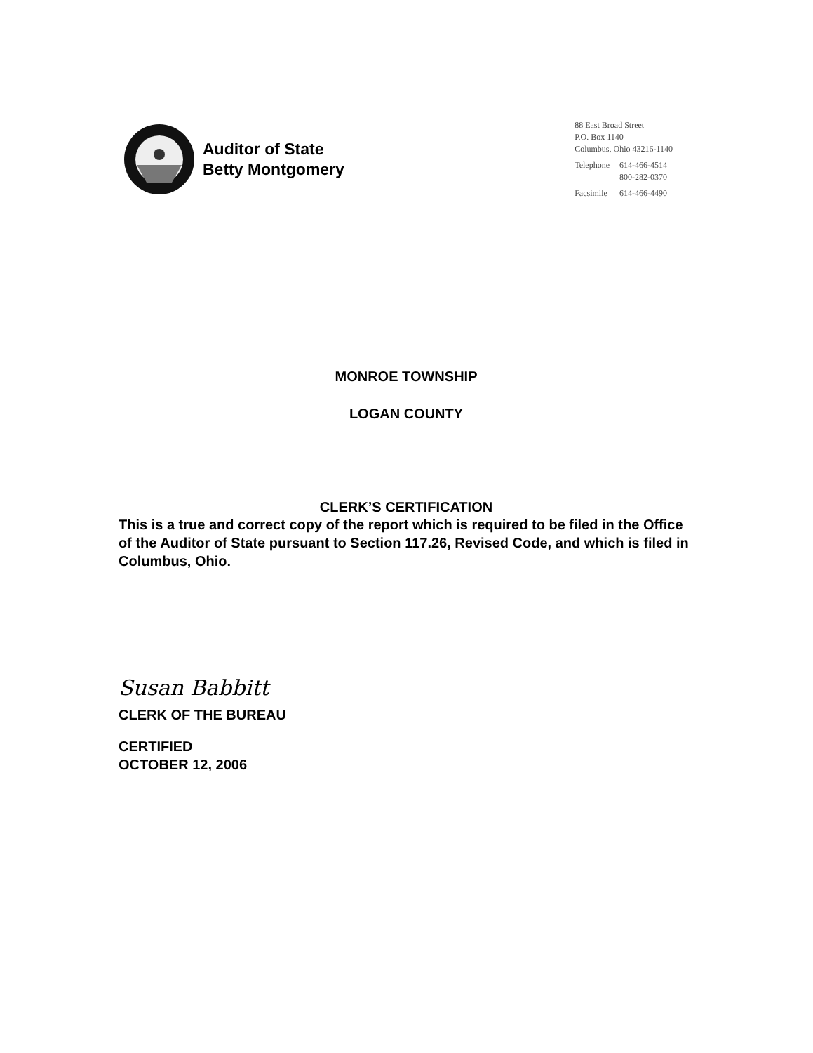Auditor of State
Betty Montgomery
88 East Broad Street
P.O. Box 1140
Columbus, Ohio 43216-1140
| Telephone | 614-466-4514 800-282-0370 |
| Facsimile | 614-466-4490 |
MONROE TOWNSHIP
LOGAN COUNTY
CLERK’S CERTIFICATION
This is a true and correct copy of the report which is required to be filed in the Office of the Auditor of State pursuant to Section 117.26, Revised Code, and which is filed in Columbus, Ohio.
Susan Babbitt
CLERK OF THE BUREAU
CERTIFIED
OCTOBER 12, 2006